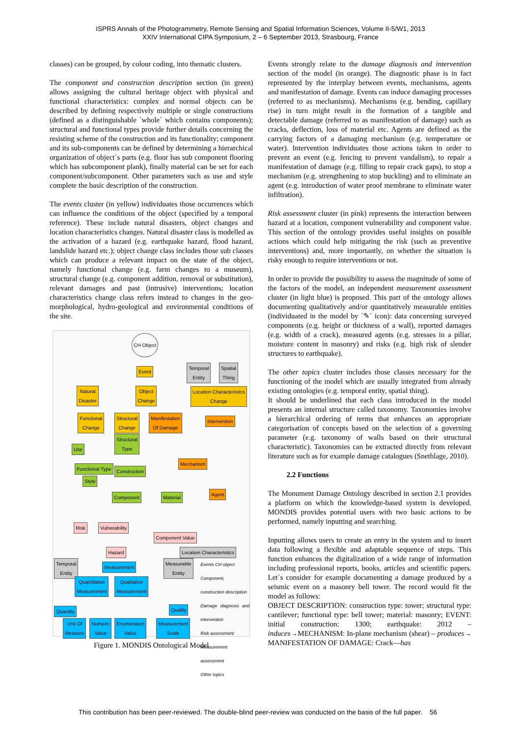ISPRS Annals of the Photogrammetry, Remote Sensing and Spatial Information Sciences, Volume II-5/W1, 2013
XXIV International CIPA Symposium, 2 – 6 September 2013, Strasbourg, France
classes) can be grouped, by colour coding, into thematic clusters.
The component and construction description section (in green) allows assigning the cultural heritage object with physical and functional characteristics: complex and normal objects can be described by defining respectively multiple or single constructions (defined as a distinguishable ´whole´ which contains components); structural and functional types provide further details concerning the resisting scheme of the construction and its functionality; component and its sub-components can be defined by determining a hierarchical organization of object´s parts (e.g. floor has sub component flooring which has subcomponent plank), finally material can be set for each component/subcomponent. Other parameters such as use and style complete the basic description of the construction.
The events cluster (in yellow) individuates those occurrences which can influence the conditions of the object (specified by a temporal reference). These include natural disasters, object changes and location characteristics changes. Natural disaster class is modelled as the activation of a hazard (e.g. earthquake hazard, flood hazard, landslide hazard etc.); object change class includes those sub classes which can produce a relevant impact on the state of the object, namely functional change (e.g. farm changes to a museum), structural change (e.g. component addition, removal or substitution), relevant damages and past (intrusive) interventions; location characteristics change class refers instead to changes in the geo-morphological, hydro-geological and environmental conditions of the site.
CH Object
Event
Temporal
Entity
Spatial
Thing
Natural
Disaster
Object
Change
Location Characteristics
Change
Functional
Change
Structural
Change
Manifestation
Of Damage
Intervention
Structural
Type
Use
Functional Type Construction
Mechanism
Style
Component Material
Agent
Risk Vulnerability
Component Value
Hazard Location Characteristics
Temporal
Entity
Measurement
Measurable
Entity
Quantitative
Measurement
Qualitative
Measurement
Quantity Quality
Unit Of
Measure
Numeric
Value
Enumeration
Value
Measurement
Scale
Events CH object
Component, construction description
Damage diagnosis and intervention
Risk assessment
Measurement assessment
Other topics
Figure 1. MONDIS Ontological Model
Events strongly relate to the damage diagnosis and intervention section of the model (in orange). The diagnostic phase is in fact represented by the interplay between events, mechanisms, agents and manifestation of damage. Events can induce damaging processes (referred to as mechanisms). Mechanisms (e.g. bending, capillary rise) in turn might result in the formation of a tangible and detectable damage (referred to as manifestation of damage) such as cracks, deflection, loss of material etc. Agents are defined as the carrying factors of a damaging mechanism (e.g. temperature or water). Intervention individuates those actions taken in order to prevent an event (e.g. fencing to prevent vandalism), to repair a manifestation of damage (e.g. filling to repair crack gaps), to stop a mechanism (e.g. strengthening to stop buckling) and to eliminate an agent (e.g. introduction of water proof membrane to eliminate water infiltration).
Risk assessment cluster (in pink) represents the interaction between hazard at a location, component vulnerability and component value. This section of the ontology provides useful insights on possible actions which could help mitigating the risk (such as preventive interventions) and, more importantly, on whether the situation is risky enough to require interventions or not.
In order to provide the possibility to assess the magnitude of some of the factors of the model, an independent measurement assessment cluster (in light blue) is proposed. This part of the ontology allows documenting qualitatively and/or quantitatively measurable entities (individuated in the model by ´✎´ icon): data concerning surveyed components (e.g. height or thickness of a wall), reported damages (e.g. width of a crack), measured agents (e.g. stresses in a pillar, moisture content in masonry) and risks (e.g. high risk of slender structures to earthquake).
The other topics cluster includes those classes necessary for the functioning of the model which are usually integrated from already existing ontologies (e.g. temporal entity, spatial thing).
It should be underlined that each class introduced in the model presents an internal structure called taxonomy. Taxonomies involve a hierarchical ordering of terms that enhances an appropriate categorisation of concepts based on the selection of a governing parameter (e.g. taxonomy of walls based on their structural characteristic). Taxonomies can be extracted directly from relevant literature such as for example damage catalogues (Snethlage, 2010).
2.2 Functions
The Monument Damage Ontology described in section 2.1 provides a platform on which the knowledge-based system is developed. MONDIS provides potential users with two basic actions to be performed, namely inputting and searching.
Inputting allows users to create an entry in the system and to insert data following a flexible and adaptable sequence of steps. This function enhances the digitalization of a wide range of information including professional reports, books, articles and scientific papers. Let´s consider for example documenting a damage produced by a seismic event on a masonry bell tower. The record would fit the model as follows:
OBJECT DESCRIPTION: construction type: tower; structural type: cantilever; functional type: bell tower; material: masonry; EVENT: initial construction: 1300; earthquake: 2012 – induces→MECHANISM: In-plane mechanism (shear) – produces→ MANIFESTATION OF DAMAGE: Crack—has
This contribution has been peer-reviewed. The double-blind peer-review was conducted on the basis of the full paper. 56